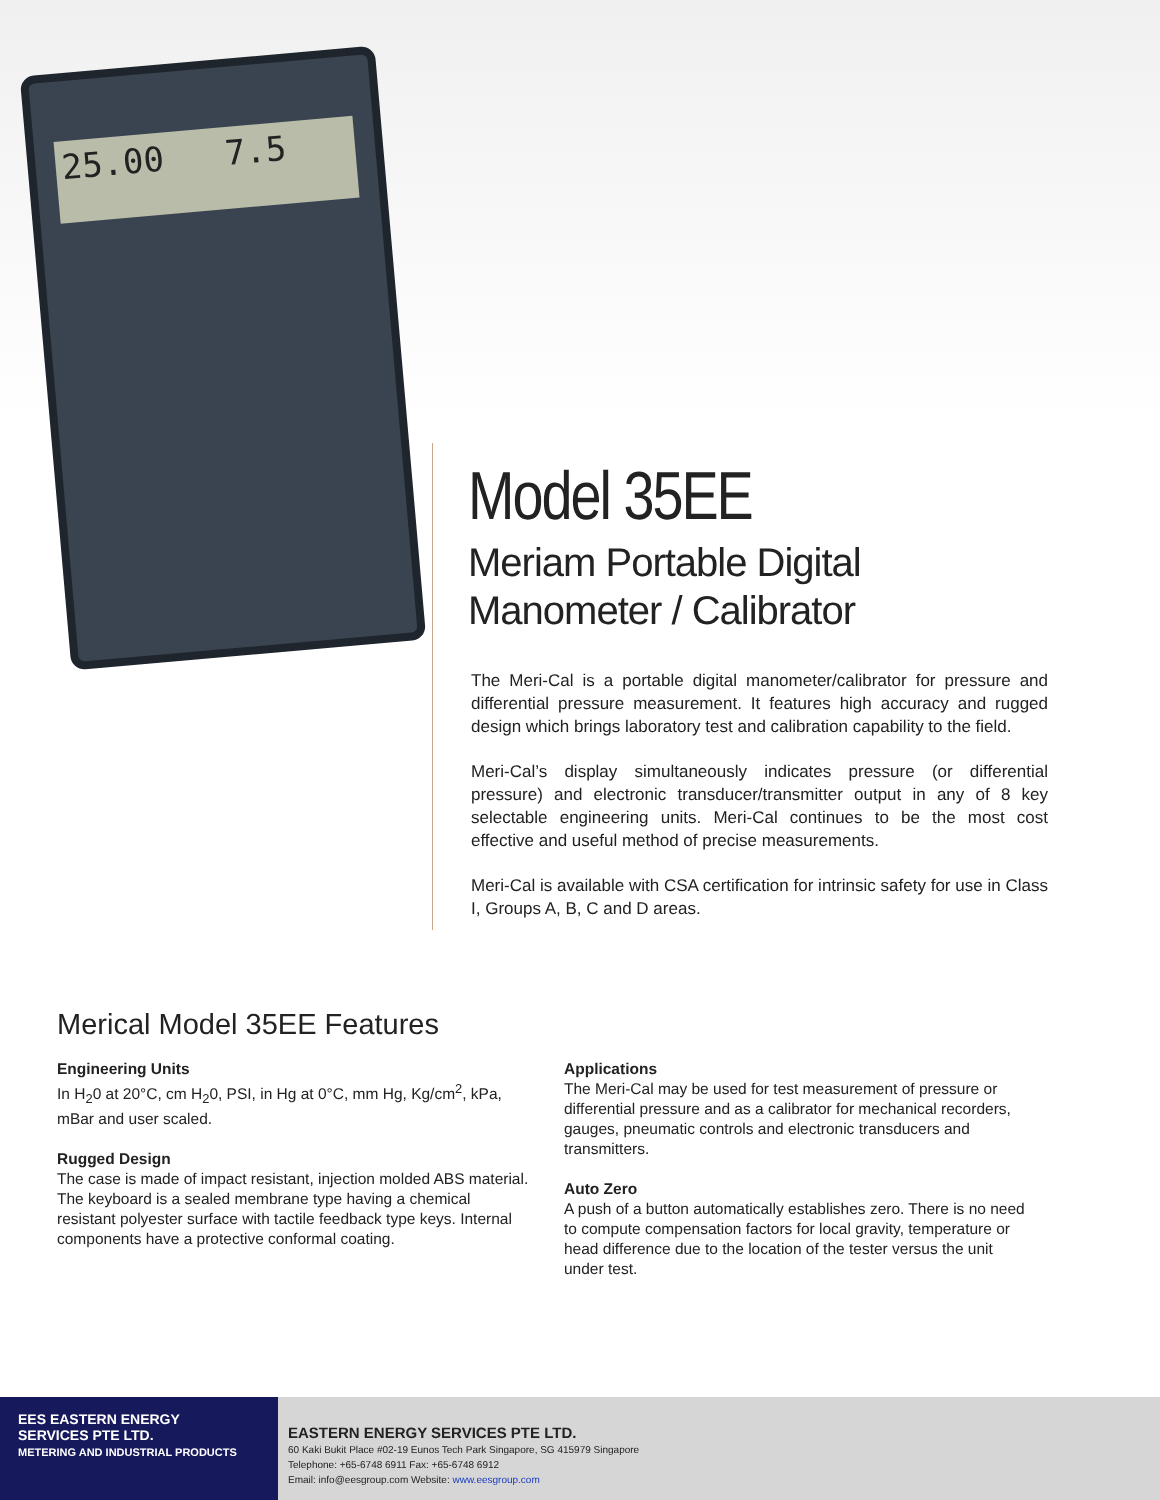25.00 7.5
Model 35EE
Meriam Portable Digital
Manometer / Calibrator
The Meri-Cal is a portable digital manometer/calibrator for pressure and differential pressure measurement. It features high accuracy and rugged design which brings laboratory test and calibration capability to the field.
Meri-Cal’s display simultaneously indicates pressure (or differential pressure) and electronic transducer/transmitter output in any of 8 key selectable engineering units. Meri-Cal continues to be the most cost effective and useful method of precise measurements.
Meri-Cal is available with CSA certification for intrinsic safety for use in Class I, Groups A, B, C and D areas.
Merical Model 35EE Features
Engineering Units
In H<sub>2</sub>0 at 20°C, cm H<sub>2</sub>0, PSI, in Hg at 0°C, mm Hg, Kg/cm<sup>2</sup>, kPa, mBar and user scaled.
Rugged Design
The case is made of impact resistant, injection molded ABS material. The keyboard is a sealed membrane type having a chemical resistant polyester surface with tactile feedback type keys. Internal components have a protective conformal coating.
Applications
The Meri-Cal may be used for test measurement of pressure or differential pressure and as a calibrator for mechanical recorders, gauges, pneumatic controls and electronic transducers and transmitters.
Auto Zero
A push of a button automatically establishes zero. There is no need to compute compensation factors for local gravity, temperature or head difference due to the location of the tester versus the unit under test.
EES EASTERN ENERGY
SERVICES PTE LTD.
METERING AND INDUSTRIAL PRODUCTS
EASTERN ENERGY SERVICES PTE LTD.
60 Kaki Bukit Place #02-19 Eunos Tech Park Singapore, SG 415979 Singapore
Telephone: +65-6748 6911 Fax: +65-6748 6912
Email: info@eesgroup.com Website: www.eesgroup.com